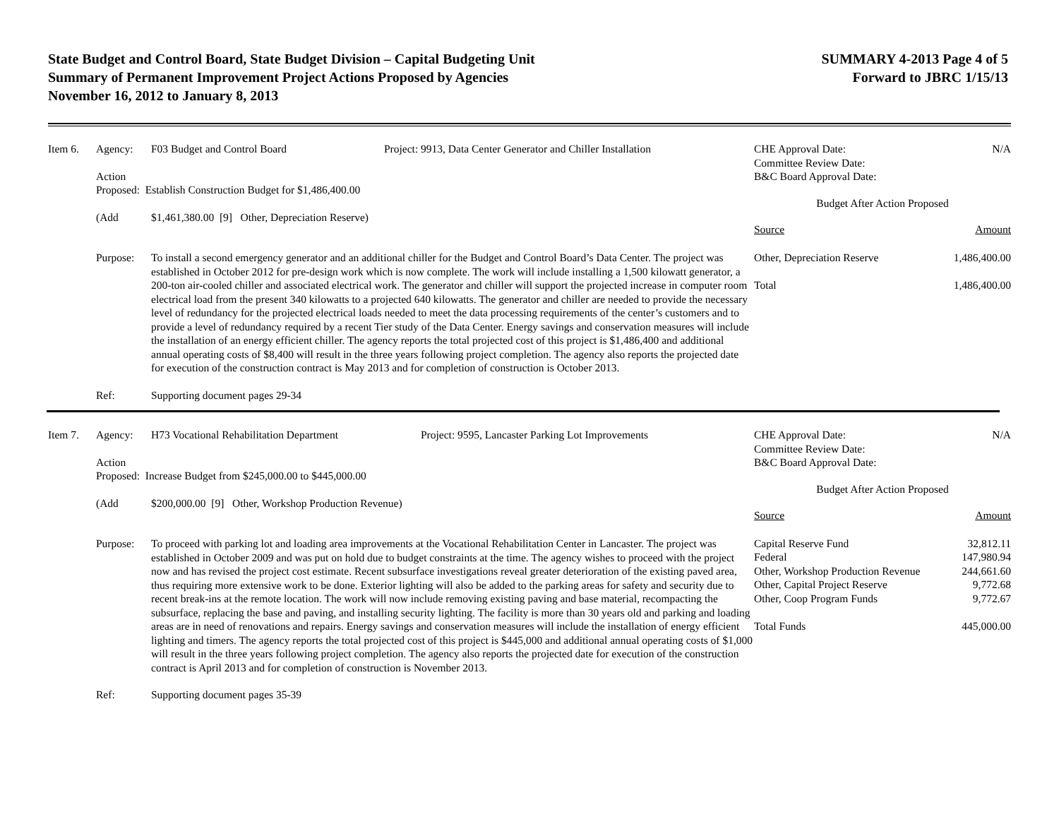State Budget and Control Board, State Budget Division – Capital Budgeting Unit
Summary of Permanent Improvement Project Actions Proposed by Agencies
November 16, 2012 to January 8, 2013
SUMMARY 4-2013 Page 4 of 5
Forward to JBRC 1/15/13
Item 6. Agency: F03 Budget and Control Board Project: 9913, Data Center Generator and Chiller Installation
Action
Proposed: Establish Construction Budget for $1,486,400.00
(Add $1,461,380.00 [9] Other, Depreciation Reserve)
Purpose: To install a second emergency generator and an additional chiller for the Budget and Control Board’s Data Center. The project was established in October 2012 for pre-design work which is now complete. The work will include installing a 1,500 kilowatt generator, a 200-ton air-cooled chiller and associated electrical work. The generator and chiller will support the projected increase in computer room electrical load from the present 340 kilowatts to a projected 640 kilowatts. The generator and chiller are needed to provide the necessary level of redundancy for the projected electrical loads needed to meet the data processing requirements of the center’s customers and to provide a level of redundancy required by a recent Tier study of the Data Center. Energy savings and conservation measures will include the installation of an energy efficient chiller. The agency reports the total projected cost of this project is $1,486,400 and additional annual operating costs of $8,400 will result in the three years following project completion. The agency also reports the projected date for execution of the construction contract is May 2013 and for completion of construction is October 2013.
Ref: Supporting document pages 29-34
| CHE Approval Date: Committee Review Date: B&C Board Approval Date: | N/A |
| Budget After Action Proposed | |
| Source | Amount |
| Other, Depreciation Reserve | 1,486,400.00 |
| Total | 1,486,400.00 |
Item 7. Agency: H73 Vocational Rehabilitation Department Project: 9595, Lancaster Parking Lot Improvements
Action
Proposed: Increase Budget from $245,000.00 to $445,000.00
(Add $200,000.00 [9] Other, Workshop Production Revenue)
Purpose: To proceed with parking lot and loading area improvements at the Vocational Rehabilitation Center in Lancaster. The project was established in October 2009 and was put on hold due to budget constraints at the time. The agency wishes to proceed with the project now and has revised the project cost estimate. Recent subsurface investigations reveal greater deterioration of the existing paved area, thus requiring more extensive work to be done. Exterior lighting will also be added to the parking areas for safety and security due to recent break-ins at the remote location. The work will now include removing existing paving and base material, recompacting the subsurface, replacing the base and paving, and installing security lighting. The facility is more than 30 years old and parking and loading areas are in need of renovations and repairs. Energy savings and conservation measures will include the installation of energy efficient lighting and timers. The agency reports the total projected cost of this project is $445,000 and additional annual operating costs of $1,000 will result in the three years following project completion. The agency also reports the projected date for execution of the construction contract is April 2013 and for completion of construction is November 2013.
Ref: Supporting document pages 35-39
| CHE Approval Date: Committee Review Date: B&C Board Approval Date: | N/A |
| Budget After Action Proposed | |
| Source | Amount |
| Capital Reserve Fund | 32,812.11 |
| Federal | 147,980.94 |
| Other, Workshop Production Revenue | 244,661.60 |
| Other, Capital Project Reserve | 9,772.68 |
| Other, Coop Program Funds | 9,772.67 |
| Total Funds | 445,000.00 |